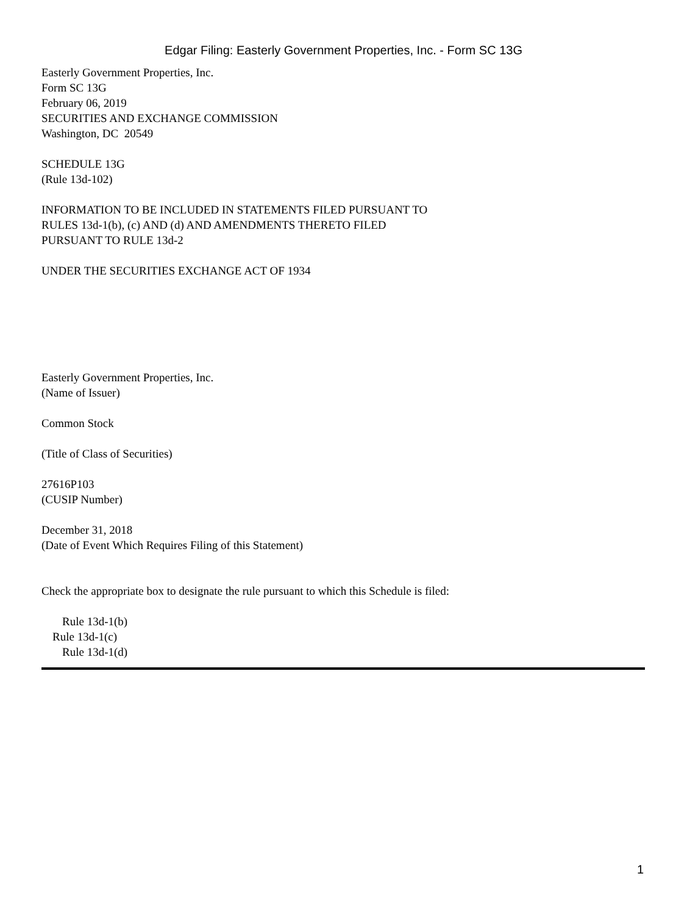Edgar Filing: Easterly Government Properties, Inc. - Form SC 13G
Easterly Government Properties, Inc.
Form SC 13G
February 06, 2019
SECURITIES AND EXCHANGE COMMISSION
Washington, DC 20549
SCHEDULE 13G
(Rule 13d-102)
INFORMATION TO BE INCLUDED IN STATEMENTS FILED PURSUANT TO
RULES 13d-1(b), (c) AND (d) AND AMENDMENTS THERETO FILED
PURSUANT TO RULE 13d-2
UNDER THE SECURITIES EXCHANGE ACT OF 1934
Easterly Government Properties, Inc.
(Name of Issuer)
Common Stock
(Title of Class of Securities)
27616P103
(CUSIP Number)
December 31, 2018
(Date of Event Which Requires Filing of this Statement)
Check the appropriate box to designate the rule pursuant to which this Schedule is filed:
Rule 13d-1(b)
Rule 13d-1(c)
Rule 13d-1(d)
1